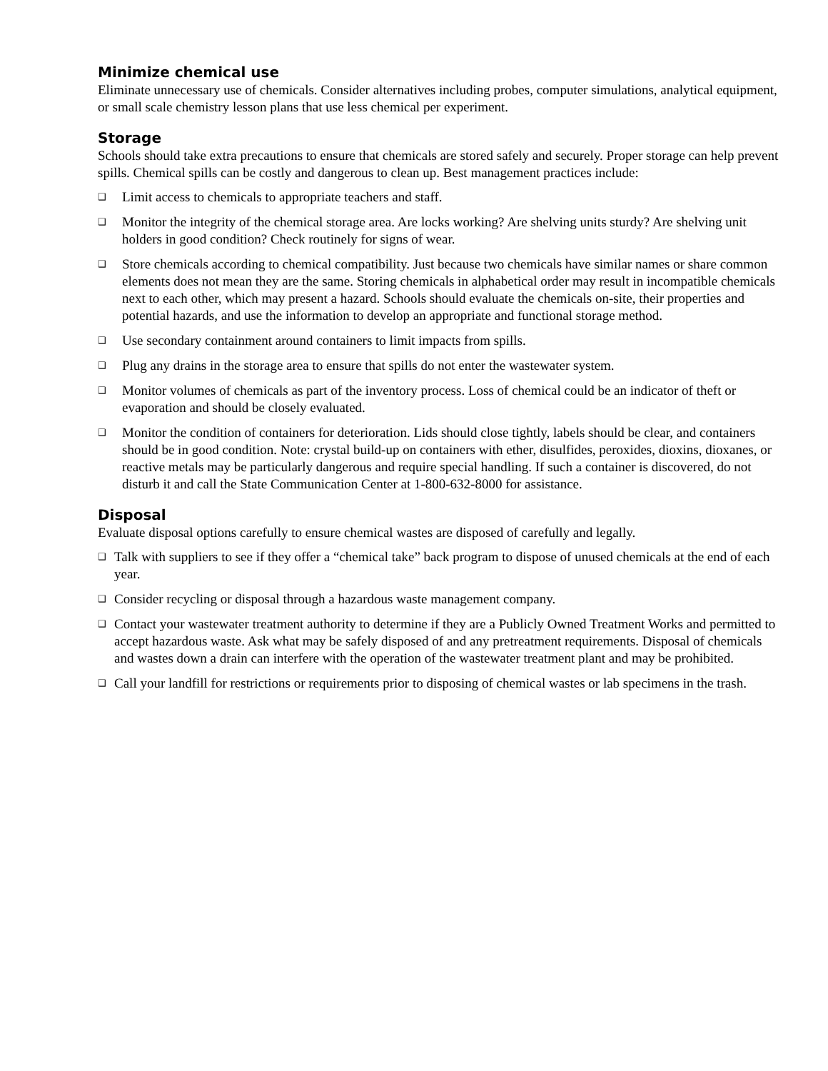Minimize chemical use
Eliminate unnecessary use of chemicals. Consider alternatives including probes, computer simulations, analytical equipment, or small scale chemistry lesson plans that use less chemical per experiment.
Storage
Schools should take extra precautions to ensure that chemicals are stored safely and securely. Proper storage can help prevent spills. Chemical spills can be costly and dangerous to clean up. Best management practices include:
❑ Limit access to chemicals to appropriate teachers and staff.
❑ Monitor the integrity of the chemical storage area. Are locks working? Are shelving units sturdy? Are shelving unit holders in good condition? Check routinely for signs of wear.
❑ Store chemicals according to chemical compatibility. Just because two chemicals have similar names or share common elements does not mean they are the same. Storing chemicals in alphabetical order may result in incompatible chemicals next to each other, which may present a hazard. Schools should evaluate the chemicals on-site, their properties and potential hazards, and use the information to develop an appropriate and functional storage method.
❑ Use secondary containment around containers to limit impacts from spills.
❑ Plug any drains in the storage area to ensure that spills do not enter the wastewater system.
❑ Monitor volumes of chemicals as part of the inventory process. Loss of chemical could be an indicator of theft or evaporation and should be closely evaluated.
❑ Monitor the condition of containers for deterioration. Lids should close tightly, labels should be clear, and containers should be in good condition. Note: crystal build-up on containers with ether, disulfides, peroxides, dioxins, dioxanes, or reactive metals may be particularly dangerous and require special handling. If such a container is discovered, do not disturb it and call the State Communication Center at 1-800-632-8000 for assistance.
Disposal
Evaluate disposal options carefully to ensure chemical wastes are disposed of carefully and legally.
❑ Talk with suppliers to see if they offer a “chemical take” back program to dispose of unused chemicals at the end of each year.
❑ Consider recycling or disposal through a hazardous waste management company.
❑ Contact your wastewater treatment authority to determine if they are a Publicly Owned Treatment Works and permitted to accept hazardous waste. Ask what may be safely disposed of and any pretreatment requirements. Disposal of chemicals and wastes down a drain can interfere with the operation of the wastewater treatment plant and may be prohibited.
❑ Call your landfill for restrictions or requirements prior to disposing of chemical wastes or lab specimens in the trash.